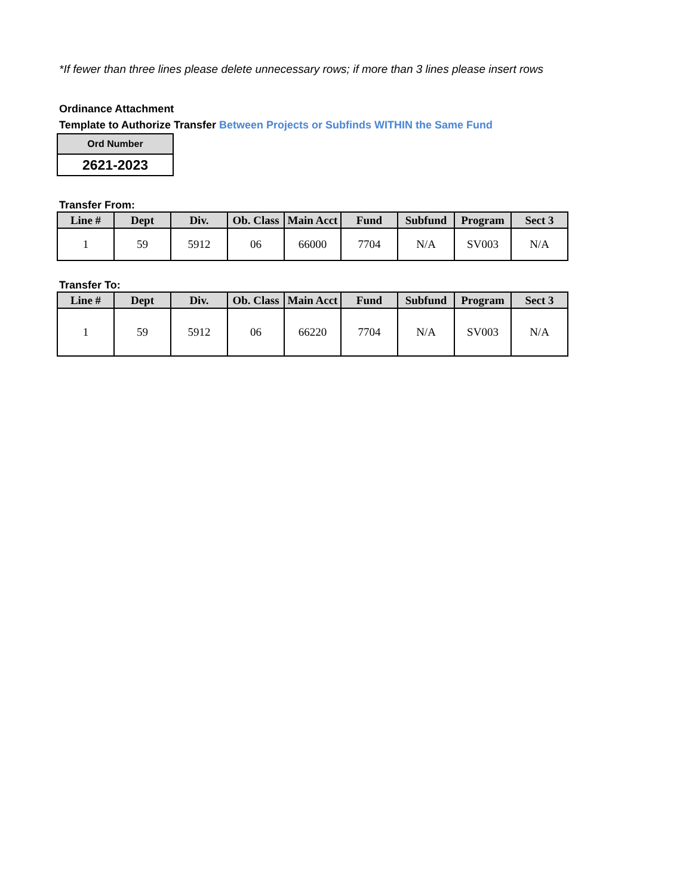*If fewer than three lines please delete unnecessary rows; if more than 3 lines please insert rows
Ordinance Attachment
Template to Authorize Transfer Between Projects or Subfinds WITHIN the Same Fund
| Ord Number |
| 2621-2023 |
Transfer From:
| Line # | Dept | Div. | Ob. Class | Main Acct | Fund | Subfund | Program | Sect 3 |
| --- | --- | --- | --- | --- | --- | --- | --- | --- |
| 1 | 59 | 5912 | 06 | 66000 | 7704 | N/A | SV003 | N/A |
Transfer To:
| Line # | Dept | Div. | Ob. Class | Main Acct | Fund | Subfund | Program | Sect 3 |
| --- | --- | --- | --- | --- | --- | --- | --- | --- |
| 1 | 59 | 5912 | 06 | 66220 | 7704 | N/A | SV003 | N/A |